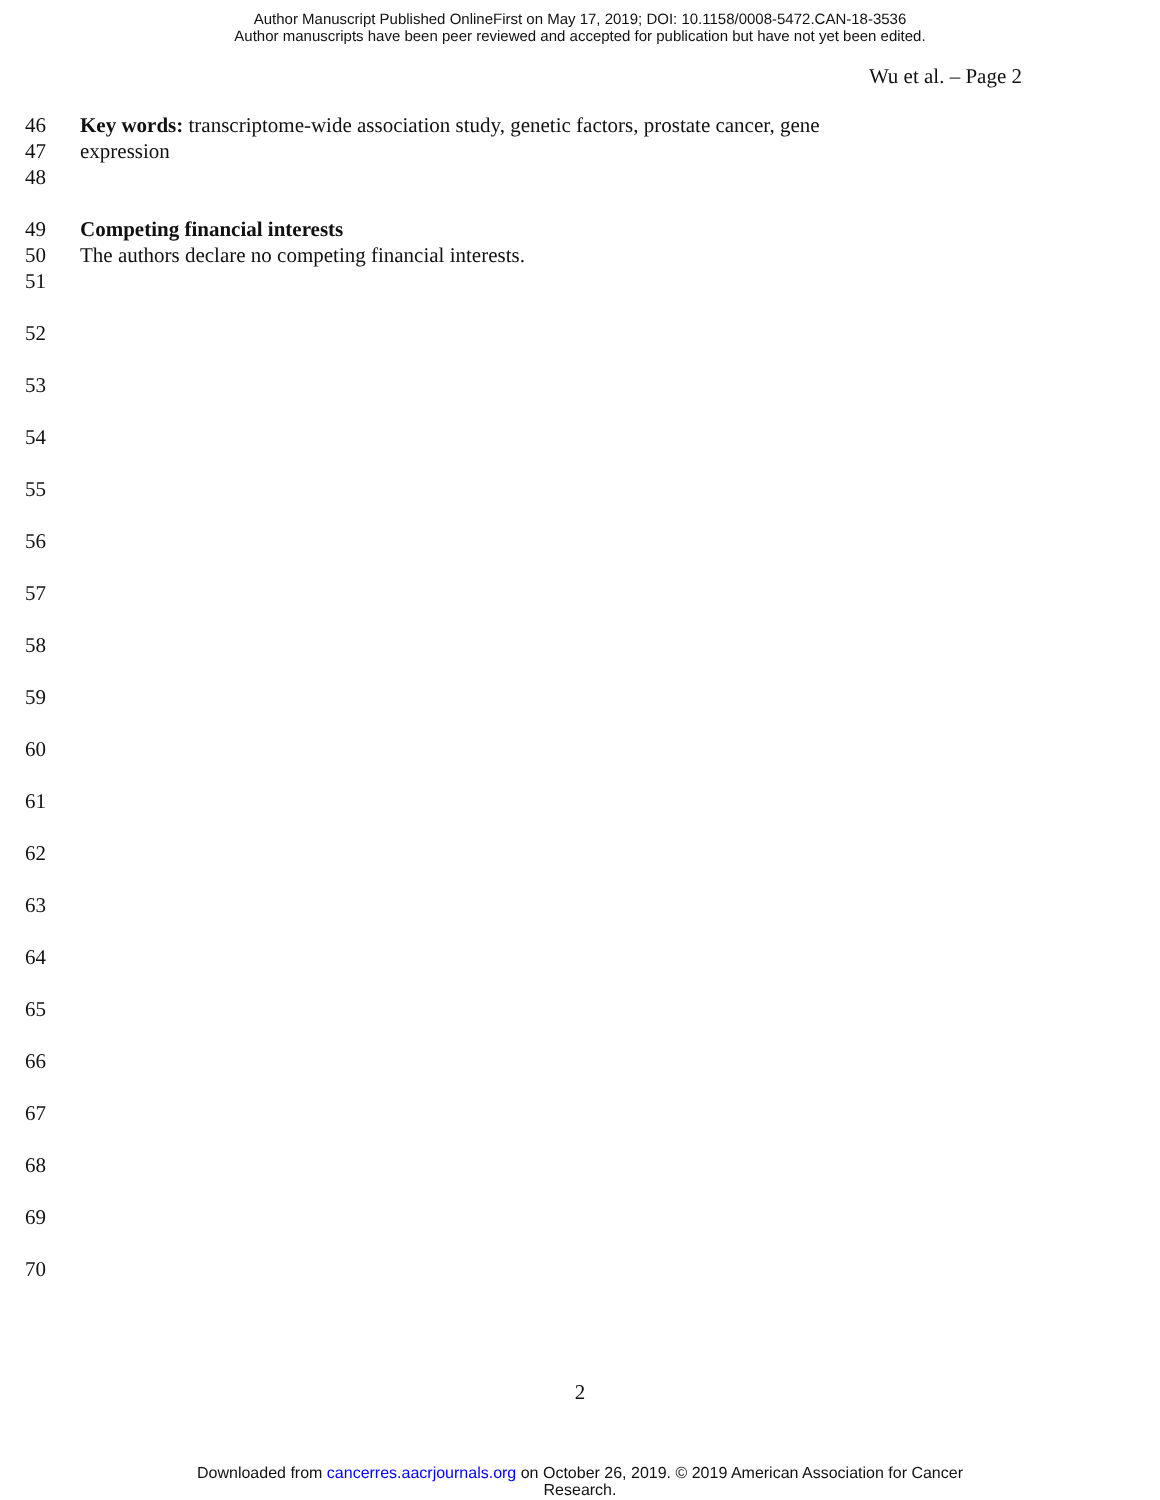Author Manuscript Published OnlineFirst on May 17, 2019; DOI: 10.1158/0008-5472.CAN-18-3536
Author manuscripts have been peer reviewed and accepted for publication but have not yet been edited.
Wu et al. – Page 2
46 Key words: transcriptome-wide association study, genetic factors, prostate cancer, gene
47 expression
48
49 Competing financial interests
50 The authors declare no competing financial interests.
51
52
53
54
55
56
57
58
59
60
61
62
63
64
65
66
67
68
69
70
2
Downloaded from cancerres.aacrjournals.org on October 26, 2019. © 2019 American Association for Cancer
Research.